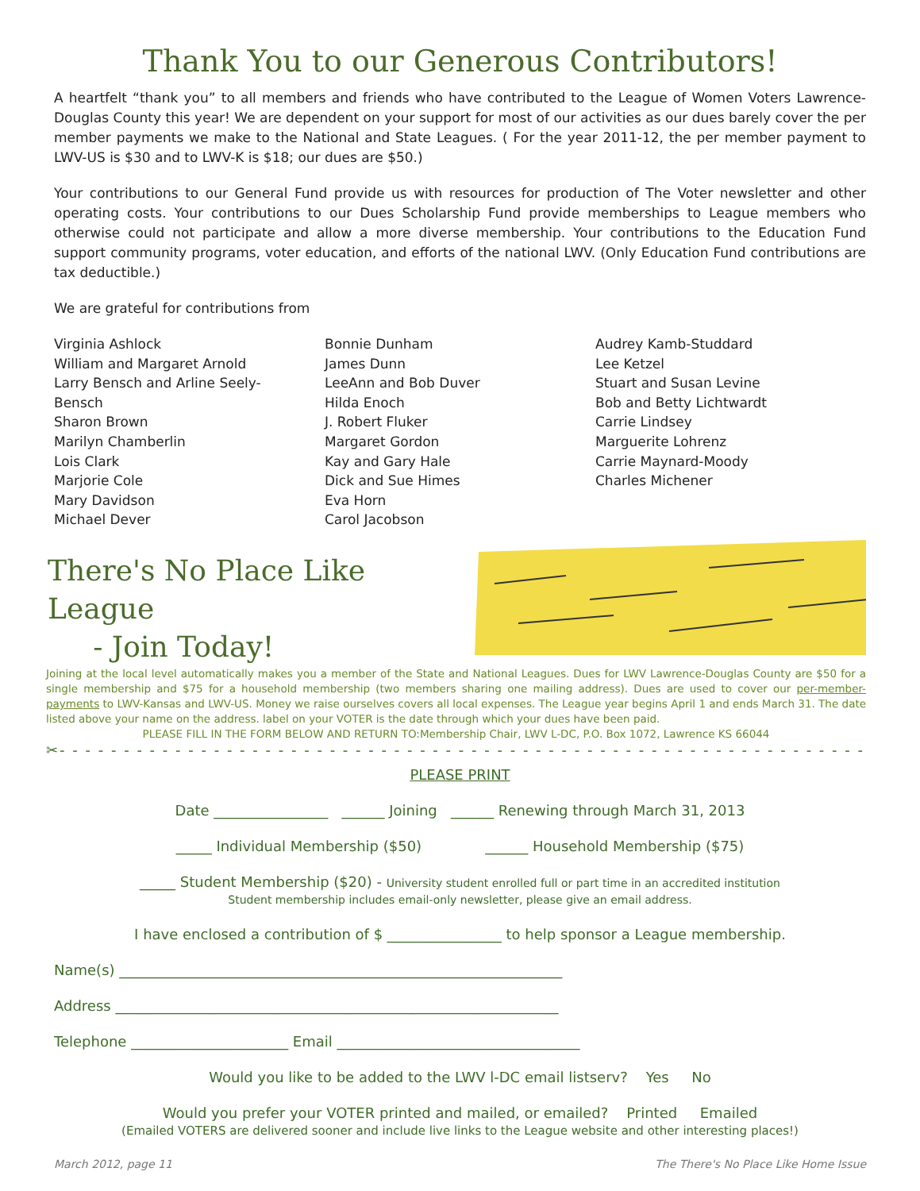Thank You to our Generous Contributors!
A heartfelt “thank you” to all members and friends who have contributed to the League of Women Voters Lawrence-Douglas County this year! We are dependent on your support for most of our activities as our dues barely cover the per member payments we make to the National and State Leagues. ( For the year 2011-12, the per member payment to LWV-US is $30 and to LWV-K is $18; our dues are $50.)
Your contributions to our General Fund provide us with resources for production of The Voter newsletter and other operating costs. Your contributions to our Dues Scholarship Fund provide memberships to League members who otherwise could not participate and allow a more diverse membership. Your contributions to the Education Fund support community programs, voter education, and efforts of the national LWV. (Only Education Fund contributions are tax deductible.)
We are grateful for contributions from
Virginia Ashlock
William and Margaret Arnold
Larry Bensch and Arline Seely-
Bensch
Sharon Brown
Marilyn Chamberlin
Lois Clark
Marjorie Cole
Mary Davidson
Michael Dever
Bonnie Dunham
James Dunn
LeeAnn and Bob Duver
Hilda Enoch
J. Robert Fluker
Margaret Gordon
Kay and Gary Hale
Dick and Sue Himes
Eva Horn
Carol Jacobson
Audrey Kamb-Studdard
Lee Ketzel
Stuart and Susan Levine
Bob and Betty Lichtwardt
Carrie Lindsey
Marguerite Lohrenz
Carrie Maynard-Moody
Charles Michener
There's No Place Like League
- Join Today!
Joining at the local level automatically makes you a member of the State and National Leagues. Dues for LWV Lawrence-Douglas County are $50 for a single membership and $75 for a household membership (two members sharing one mailing address). Dues are used to cover our per-member-payments to LWV-Kansas and LWV-US. Money we raise ourselves covers all local expenses. The League year begins April 1 and ends March 31. The date listed above your name on the address. label on your VOTER is the date through which your dues have been paid.
PLEASE FILL IN THE FORM BELOW AND RETURN TO:Membership Chair, LWV L-DC, P.O. Box 1072, Lawrence KS 66044
✂- - - - - - - - - - - - - - - - - - - - - - - - - - - - - - - - - - - - - - - - - - - - - - - - - - - - - - - - - - - - - - - - - - -
PLEASE PRINT
Date ________________ ______ Joining ______ Renewing through March 31, 2013
_____ Individual Membership ($50) ______ Household Membership ($75)
_____ Student Membership ($20) - University student enrolled full or part time in an accredited institution
Student membership includes email-only newsletter, please give an email address.
I have enclosed a contribution of $ ________________ to help sponsor a League membership.
Name(s) ______________________________________________________________
Address ______________________________________________________________
Telephone ______________________ Email __________________________________
Would you like to be added to the LWV l-DC email listserv? Yes No
Would you prefer your VOTER printed and mailed, or emailed? Printed Emailed
(Emailed VOTERS are delivered sooner and include live links to the League website and other interesting places!)
March 2012, page 11 The There's No Place Like Home Issue